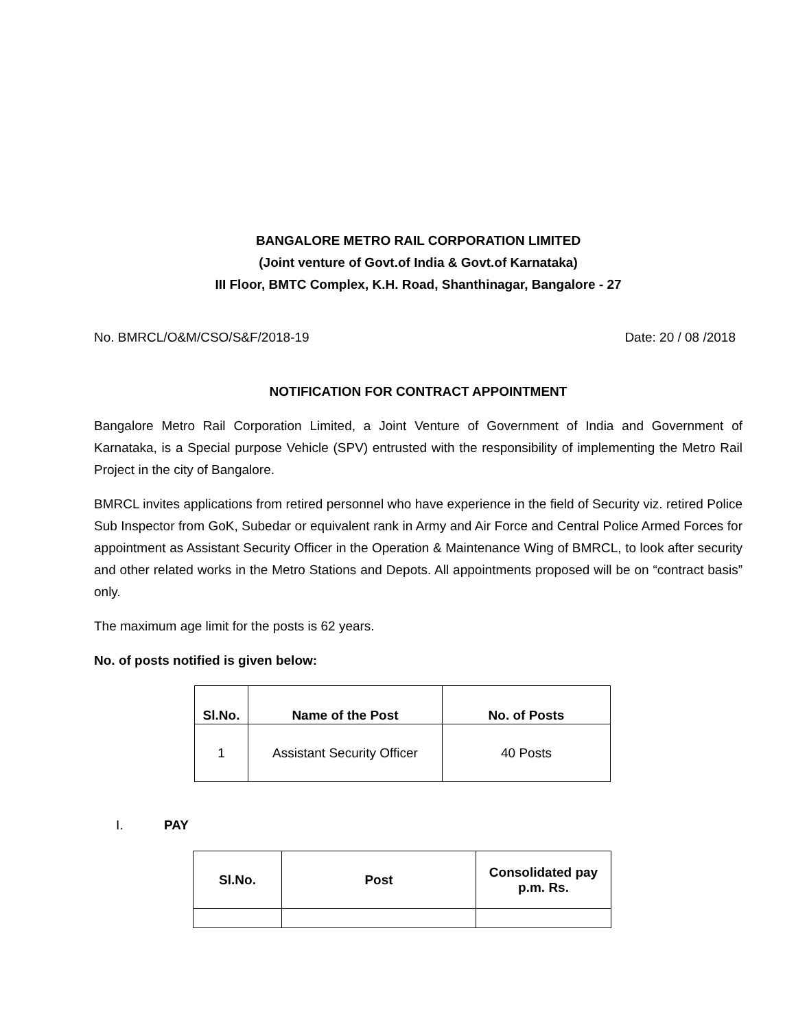BANGALORE METRO RAIL CORPORATION LIMITED
(Joint venture of Govt.of India & Govt.of Karnataka)
III Floor, BMTC Complex, K.H. Road, Shanthinagar, Bangalore - 27
No. BMRCL/O&M/CSO/S&F/2018-19 Date: 20 / 08 /2018
NOTIFICATION FOR CONTRACT APPOINTMENT
Bangalore Metro Rail Corporation Limited, a Joint Venture of Government of India and Government of Karnataka, is a Special purpose Vehicle (SPV) entrusted with the responsibility of implementing the Metro Rail Project in the city of Bangalore.
BMRCL invites applications from retired personnel who have experience in the field of Security viz. retired Police Sub Inspector from GoK, Subedar or equivalent rank in Army and Air Force and Central Police Armed Forces for appointment as Assistant Security Officer in the Operation & Maintenance Wing of BMRCL, to look after security and other related works in the Metro Stations and Depots. All appointments proposed will be on “contract basis” only.
The maximum age limit for the posts is 62 years.
No. of posts notified is given below:
| Sl.No. | Name of the Post | No. of Posts |
| --- | --- | --- |
| 1 | Assistant Security Officer | 40 Posts |
I. PAY
| Sl.No. | Post | Consolidated pay p.m. Rs. |
| --- | --- | --- |